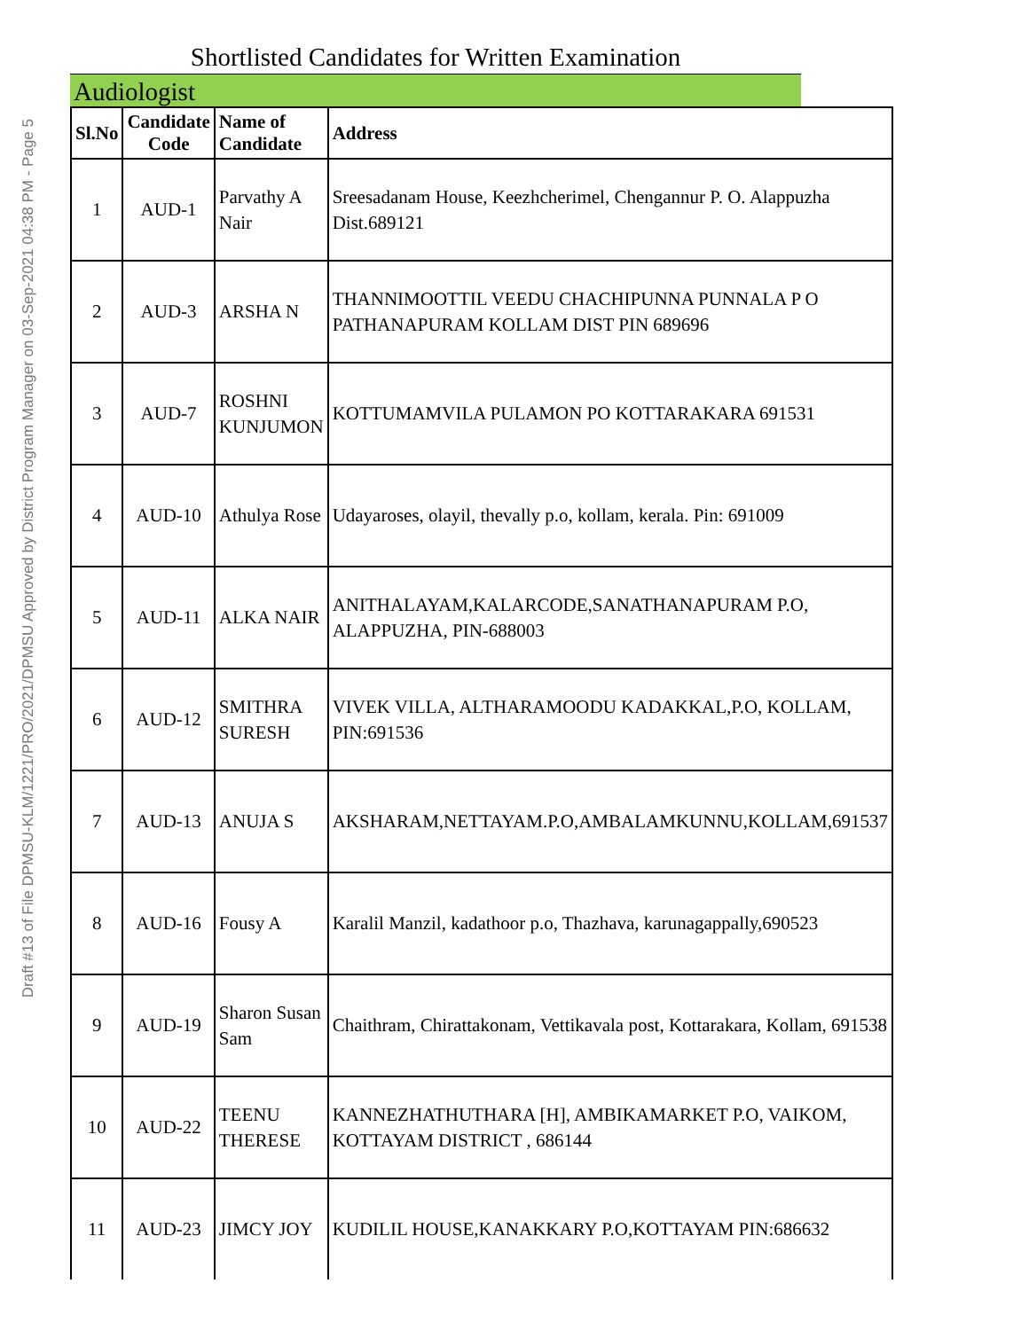Draft #13 of File DPMSU-KLM/1221/PRO/2021/DPMSU Approved by District Program Manager on 03-Sep-2021 04:38 PM - Page 5
Shortlisted Candidates for Written Examination
Audiologist
| Sl.No | Candidate Code | Name of Candidate | Address |
| --- | --- | --- | --- |
| 1 | AUD-1 | Parvathy A Nair | Sreesadanam House, Keezhcherimel, Chengannur P. O. Alappuzha Dist.689121 |
| 2 | AUD-3 | ARSHA N | THANNIMOOTTIL VEEDU CHACHIPUNNA PUNNALA P O PATHANAPURAM KOLLAM DIST PIN 689696 |
| 3 | AUD-7 | ROSHNI KUNJUMON | KOTTUMAMVILA PULAMON PO KOTTARAKARA 691531 |
| 4 | AUD-10 | Athulya Rose | Udayaroses, olayil, thevally p.o, kollam, kerala. Pin: 691009 |
| 5 | AUD-11 | ALKA NAIR | ANITHALAYAM,KALARCODE,SANATHANAPURAM P.O, ALAPPUZHA, PIN-688003 |
| 6 | AUD-12 | SMITHRA SURESH | VIVEK VILLA, ALTHARAMOODU KADAKKAL,P.O, KOLLAM, PIN:691536 |
| 7 | AUD-13 | ANUJA S | AKSHARAM,NETTAYAM.P.O,AMBALAMKUNNU,KOLLAM,691537 |
| 8 | AUD-16 | Fousy A | Karalil Manzil, kadathoor p.o, Thazhava, karunagappally,690523 |
| 9 | AUD-19 | Sharon Susan Sam | Chaithram, Chirattakonam, Vettikavala post, Kottarakara, Kollam, 691538 |
| 10 | AUD-22 | TEENU THERESE | KANNEZHATHUTHARA [H], AMBIKAMARKET P.O, VAIKOM, KOTTAYAM DISTRICT , 686144 |
| 11 | AUD-23 | JIMCY JOY | KUDILIL HOUSE,KANAKKARY P.O,KOTTAYAM PIN:686632 |